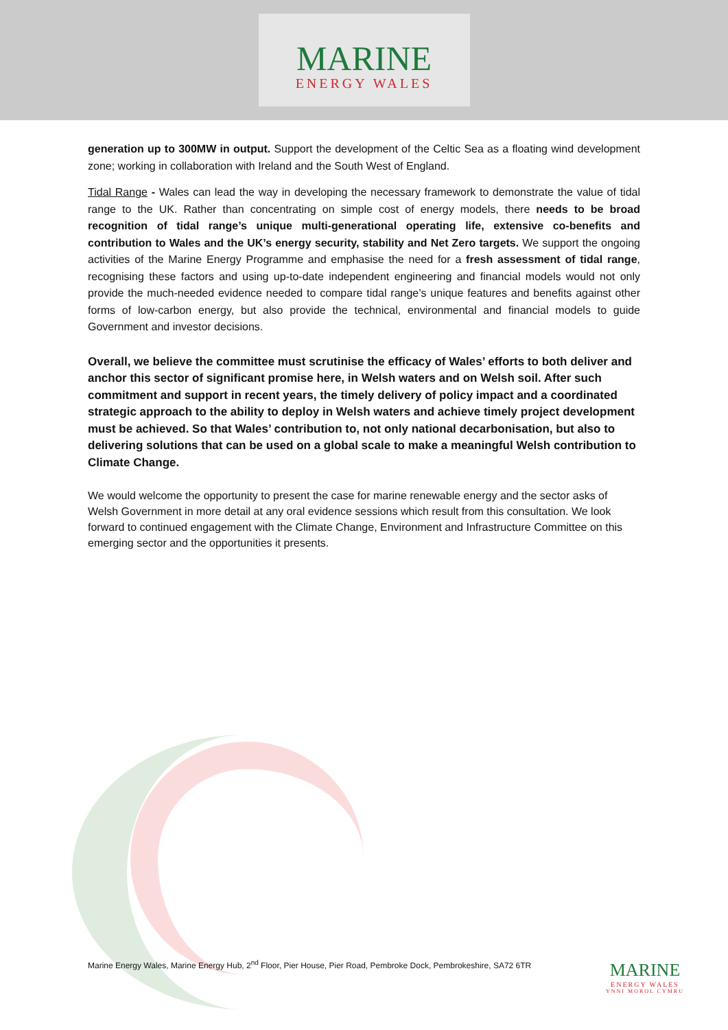MARINE
ENERGY WALES
generation up to 300MW in output. Support the development of the Celtic Sea as a floating wind development zone; working in collaboration with Ireland and the South West of England.
Tidal Range - Wales can lead the way in developing the necessary framework to demonstrate the value of tidal range to the UK. Rather than concentrating on simple cost of energy models, there needs to be broad recognition of tidal range’s unique multi-generational operating life, extensive co-benefits and contribution to Wales and the UK’s energy security, stability and Net Zero targets. We support the ongoing activities of the Marine Energy Programme and emphasise the need for a fresh assessment of tidal range, recognising these factors and using up-to-date independent engineering and financial models would not only provide the much-needed evidence needed to compare tidal range’s unique features and benefits against other forms of low-carbon energy, but also provide the technical, environmental and financial models to guide Government and investor decisions.
Overall, we believe the committee must scrutinise the efficacy of Wales’ efforts to both deliver and anchor this sector of significant promise here, in Welsh waters and on Welsh soil. After such commitment and support in recent years, the timely delivery of policy impact and a coordinated strategic approach to the ability to deploy in Welsh waters and achieve timely project development must be achieved. So that Wales’ contribution to, not only national decarbonisation, but also to delivering solutions that can be used on a global scale to make a meaningful Welsh contribution to Climate Change.
We would welcome the opportunity to present the case for marine renewable energy and the sector asks of Welsh Government in more detail at any oral evidence sessions which result from this consultation. We look forward to continued engagement with the Climate Change, Environment and Infrastructure Committee on this emerging sector and the opportunities it presents.
Marine Energy Wales, Marine Energy Hub, 2<sup>nd</sup> Floor, Pier House, Pier Road, Pembroke Dock, Pembrokeshire, SA72 6TR
MARINE
ENERGY WALES
YNNI MOROL CYMRU